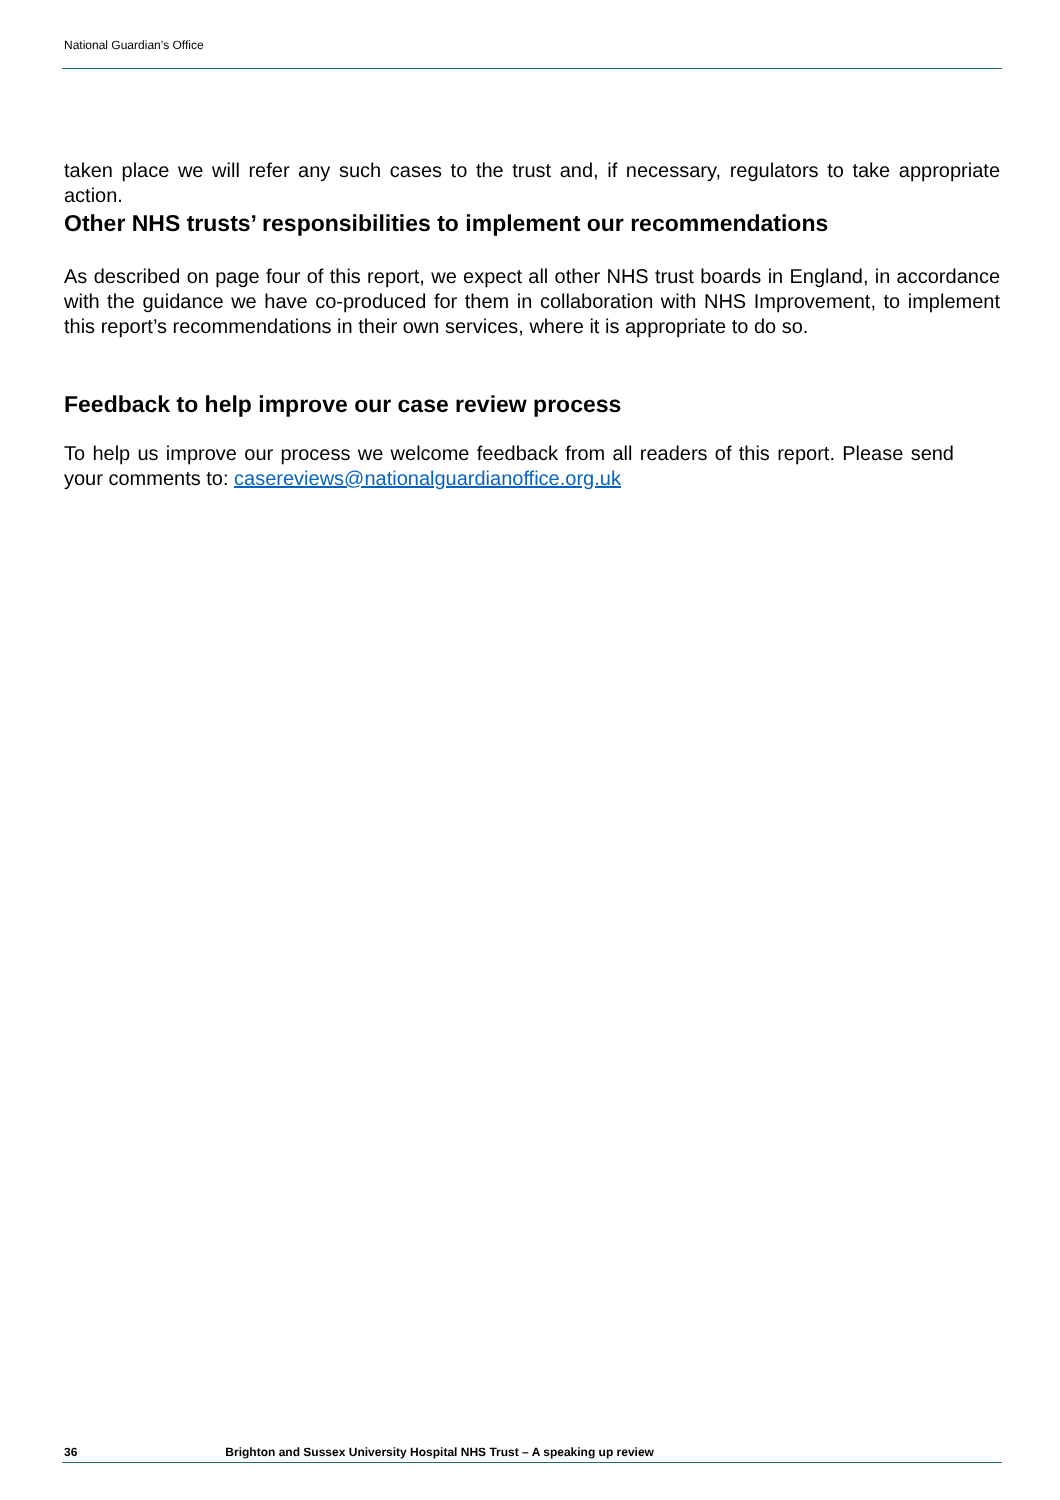National Guardian’s Office
taken place we will refer any such cases to the trust and, if necessary, regulators to take appropriate action.
Other NHS trusts’ responsibilities to implement our recommendations
As described on page four of this report, we expect all other NHS trust boards in England, in accordance with the guidance we have co-produced for them in collaboration with NHS Improvement, to implement this report’s recommendations in their own services, where it is appropriate to do so.
Feedback to help improve our case review process
To help us improve our process we welcome feedback from all readers of this report. Please send your comments to: casereviews@nationalguardianoffice.org.uk
36 Brighton and Sussex University Hospital NHS Trust – A speaking up review